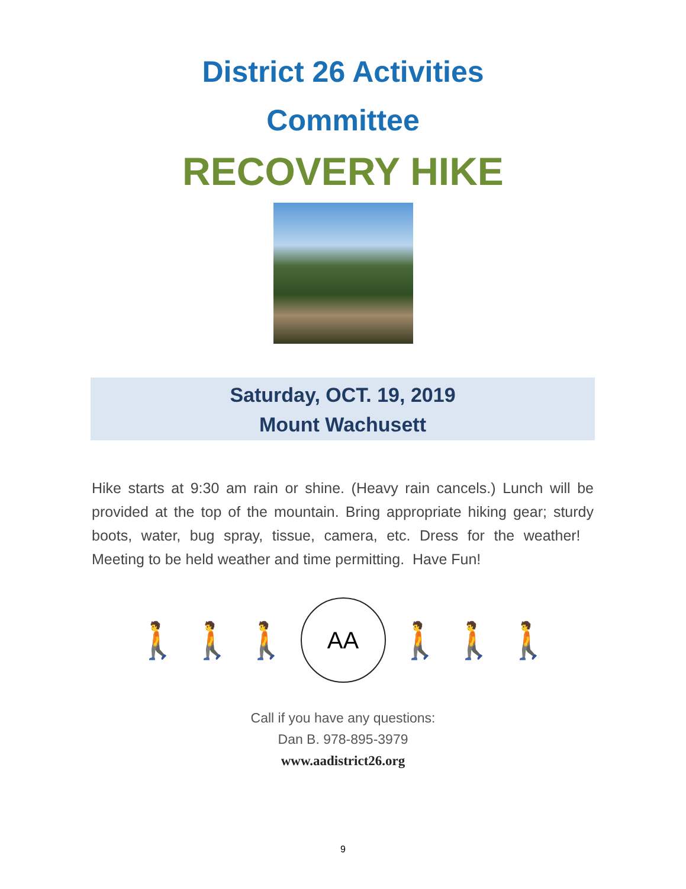District 26 Activities
Committee
RECOVERY HIKE
Saturday, OCT. 19, 2019
Mount Wachusett
Hike starts at 9:30 am rain or shine. (Heavy rain cancels.) Lunch will be provided at the top of the mountain. Bring appropriate hiking gear; sturdy boots, water, bug spray, tissue, camera, etc. Dress for the weather! Meeting to be held weather and time permitting. Have Fun!
🚶 🚶 🚶
AA
🚶 🚶 🚶
Call if you have any questions:
Dan B. 978-895-3979
www.aadistrict26.org
9